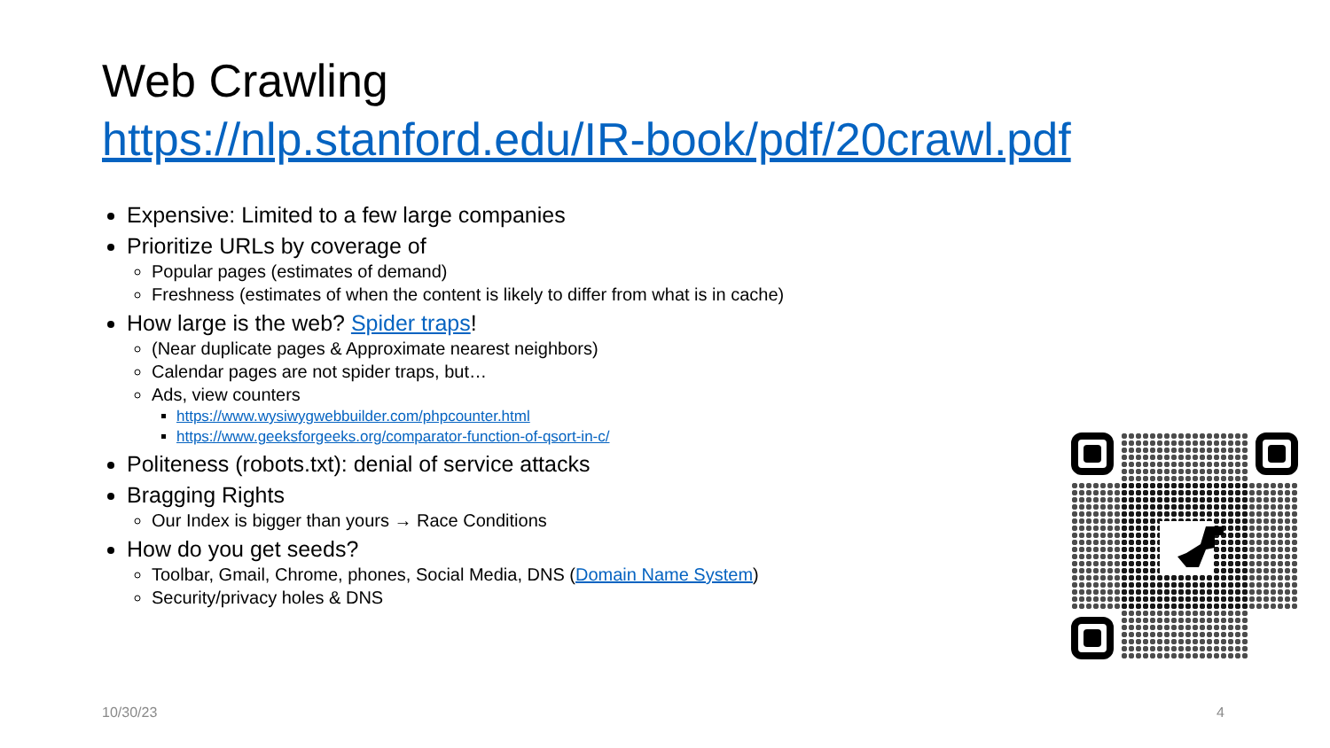Web Crawling
https://nlp.stanford.edu/IR-book/pdf/20crawl.pdf
Expensive: Limited to a few large companies
Prioritize URLs by coverage of
Popular pages (estimates of demand)
Freshness (estimates of when the content is likely to differ from what is in cache)
How large is the web? Spider traps!
(Near duplicate pages & Approximate nearest neighbors)
Calendar pages are not spider traps, but…
Ads, view counters
https://www.wysiwygwebbuilder.com/phpcounter.html
https://www.geeksforgeeks.org/comparator-function-of-qsort-in-c/
Politeness (robots.txt): denial of service attacks
Bragging Rights
Our Index is bigger than yours → Race Conditions
How do you get seeds?
Toolbar, Gmail, Chrome, phones, Social Media, DNS (Domain Name System)
Security/privacy holes & DNS
10/30/23 4